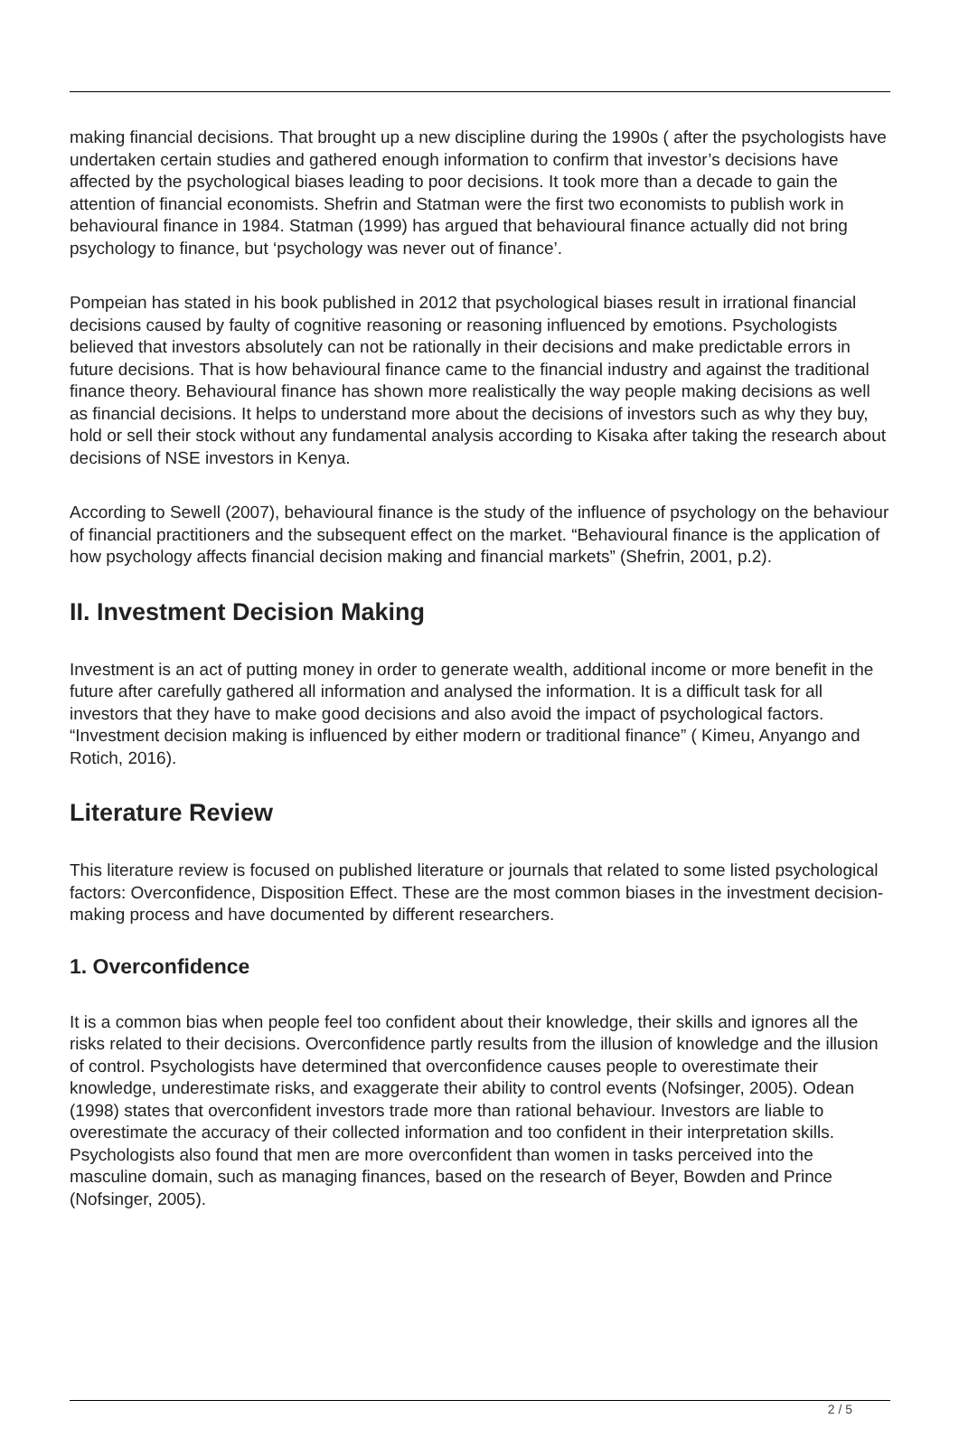making financial decisions. That brought up a new discipline during the 1990s ( after the psychologists have undertaken certain studies and gathered enough information to confirm that investor’s decisions have affected by the psychological biases leading to poor decisions. It took more than a decade to gain the attention of financial economists. Shefrin and Statman were the first two economists to publish work in behavioural finance in 1984. Statman (1999) has argued that behavioural finance actually did not bring psychology to finance, but ‘psychology was never out of finance’.
Pompeian has stated in his book published in 2012 that psychological biases result in irrational financial decisions caused by faulty of cognitive reasoning or reasoning influenced by emotions. Psychologists believed that investors absolutely can not be rationally in their decisions and make predictable errors in future decisions. That is how behavioural finance came to the financial industry and against the traditional finance theory. Behavioural finance has shown more realistically the way people making decisions as well as financial decisions. It helps to understand more about the decisions of investors such as why they buy, hold or sell their stock without any fundamental analysis according to Kisaka after taking the research about decisions of NSE investors in Kenya.
According to Sewell (2007), behavioural finance is the study of the influence of psychology on the behaviour of financial practitioners and the subsequent effect on the market. “Behavioural finance is the application of how psychology affects financial decision making and financial markets” (Shefrin, 2001, p.2).
II. Investment Decision Making
Investment is an act of putting money in order to generate wealth, additional income or more benefit in the future after carefully gathered all information and analysed the information. It is a difficult task for all investors that they have to make good decisions and also avoid the impact of psychological factors. “Investment decision making is influenced by either modern or traditional finance” ( Kimeu, Anyango and Rotich, 2016).
Literature Review
This literature review is focused on published literature or journals that related to some listed psychological factors: Overconfidence, Disposition Effect. These are the most common biases in the investment decision-making process and have documented by different researchers.
1. Overconfidence
It is a common bias when people feel too confident about their knowledge, their skills and ignores all the risks related to their decisions. Overconfidence partly results from the illusion of knowledge and the illusion of control. Psychologists have determined that overconfidence causes people to overestimate their knowledge, underestimate risks, and exaggerate their ability to control events (Nofsinger, 2005). Odean (1998) states that overconfident investors trade more than rational behaviour. Investors are liable to overestimate the accuracy of their collected information and too confident in their interpretation skills. Psychologists also found that men are more overconfident than women in tasks perceived into the masculine domain, such as managing finances, based on the research of Beyer, Bowden and Prince (Nofsinger, 2005).
2 / 5